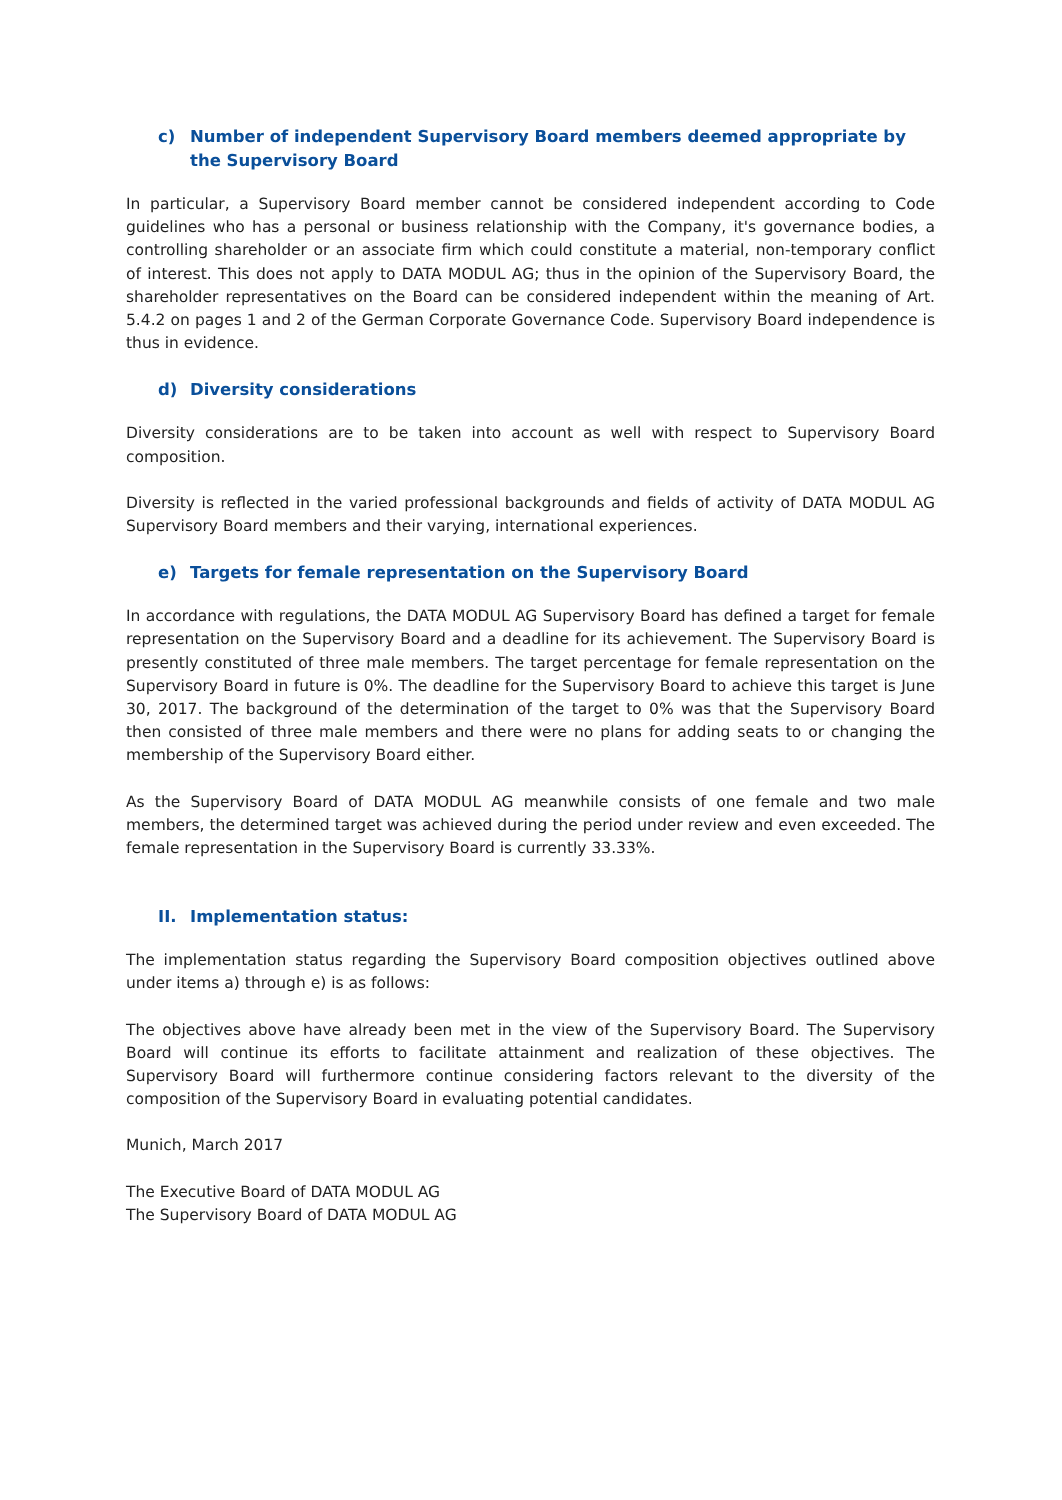c) Number of independent Supervisory Board members deemed appropriate by the Supervisory Board
In particular, a Supervisory Board member cannot be considered independent according to Code guidelines who has a personal or business relationship with the Company, it's governance bodies, a controlling shareholder or an associate firm which could constitute a material, non-temporary conflict of interest. This does not apply to DATA MODUL AG; thus in the opinion of the Supervisory Board, the shareholder representatives on the Board can be considered independent within the meaning of Art. 5.4.2 on pages 1 and 2 of the German Corporate Governance Code. Supervisory Board independence is thus in evidence.
d) Diversity considerations
Diversity considerations are to be taken into account as well with respect to Supervisory Board composition.
Diversity is reflected in the varied professional backgrounds and fields of activity of DATA MODUL AG Supervisory Board members and their varying, international experiences.
e) Targets for female representation on the Supervisory Board
In accordance with regulations, the DATA MODUL AG Supervisory Board has defined a target for female representation on the Supervisory Board and a deadline for its achievement. The Supervisory Board is presently constituted of three male members. The target percentage for female representation on the Supervisory Board in future is 0%. The deadline for the Supervisory Board to achieve this target is June 30, 2017. The background of the determination of the target to 0% was that the Supervisory Board then consisted of three male members and there were no plans for adding seats to or changing the membership of the Supervisory Board either.
As the Supervisory Board of DATA MODUL AG meanwhile consists of one female and two male members, the determined target was achieved during the period under review and even exceeded. The female representation in the Supervisory Board is currently 33.33%.
II. Implementation status:
The implementation status regarding the Supervisory Board composition objectives outlined above under items a) through e) is as follows:
The objectives above have already been met in the view of the Supervisory Board. The Supervisory Board will continue its efforts to facilitate attainment and realization of these objectives. The Supervisory Board will furthermore continue considering factors relevant to the diversity of the composition of the Supervisory Board in evaluating potential candidates.
Munich, March 2017
The Executive Board of DATA MODUL AG
The Supervisory Board of DATA MODUL AG